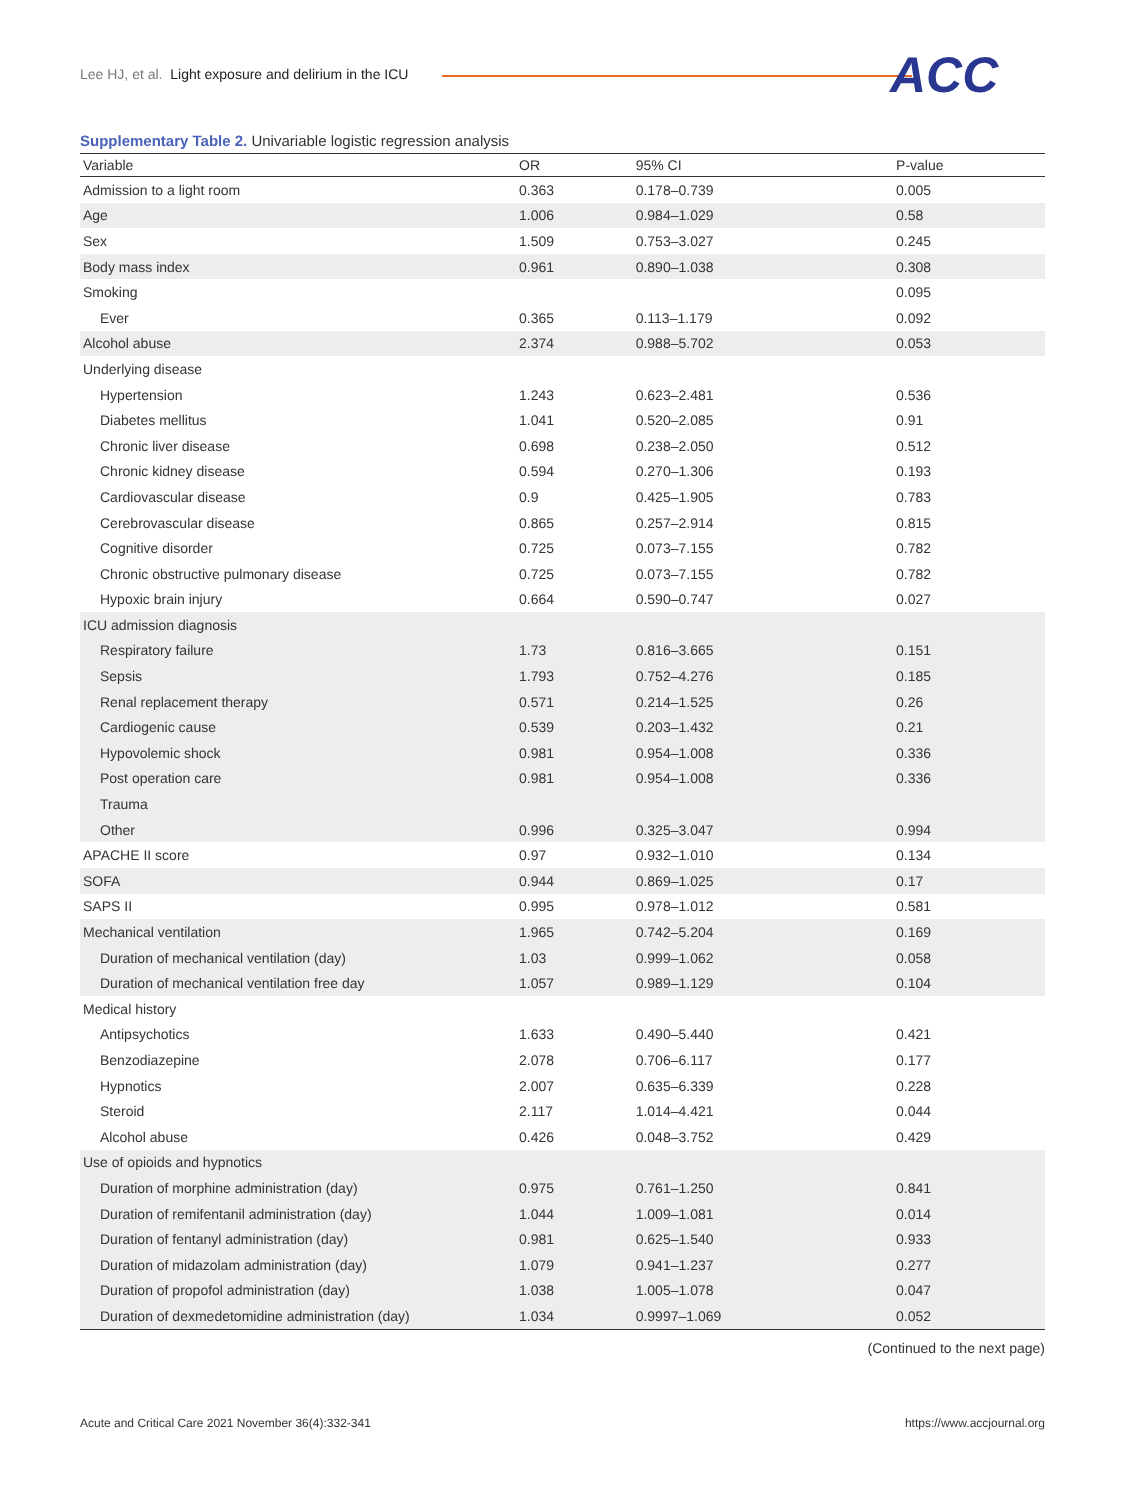Lee HJ, et al. Light exposure and delirium in the ICU
ACC
Supplementary Table 2. Univariable logistic regression analysis
| Variable | OR | 95% CI | P-value |
| --- | --- | --- | --- |
| Admission to a light room | 0.363 | 0.178–0.739 | 0.005 |
| Age | 1.006 | 0.984–1.029 | 0.58 |
| Sex | 1.509 | 0.753–3.027 | 0.245 |
| Body mass index | 0.961 | 0.890–1.038 | 0.308 |
| Smoking | | | 0.095 |
| Ever | 0.365 | 0.113–1.179 | 0.092 |
| Alcohol abuse | 2.374 | 0.988–5.702 | 0.053 |
| Underlying disease | | | |
| Hypertension | 1.243 | 0.623–2.481 | 0.536 |
| Diabetes mellitus | 1.041 | 0.520–2.085 | 0.91 |
| Chronic liver disease | 0.698 | 0.238–2.050 | 0.512 |
| Chronic kidney disease | 0.594 | 0.270–1.306 | 0.193 |
| Cardiovascular disease | 0.9 | 0.425–1.905 | 0.783 |
| Cerebrovascular disease | 0.865 | 0.257–2.914 | 0.815 |
| Cognitive disorder | 0.725 | 0.073–7.155 | 0.782 |
| Chronic obstructive pulmonary disease | 0.725 | 0.073–7.155 | 0.782 |
| Hypoxic brain injury | 0.664 | 0.590–0.747 | 0.027 |
| ICU admission diagnosis | | | |
| Respiratory failure | 1.73 | 0.816–3.665 | 0.151 |
| Sepsis | 1.793 | 0.752–4.276 | 0.185 |
| Renal replacement therapy | 0.571 | 0.214–1.525 | 0.26 |
| Cardiogenic cause | 0.539 | 0.203–1.432 | 0.21 |
| Hypovolemic shock | 0.981 | 0.954–1.008 | 0.336 |
| Post operation care | 0.981 | 0.954–1.008 | 0.336 |
| Trauma | | | |
| Other | 0.996 | 0.325–3.047 | 0.994 |
| APACHE II score | 0.97 | 0.932–1.010 | 0.134 |
| SOFA | 0.944 | 0.869–1.025 | 0.17 |
| SAPS II | 0.995 | 0.978–1.012 | 0.581 |
| Mechanical ventilation | 1.965 | 0.742–5.204 | 0.169 |
| Duration of mechanical ventilation (day) | 1.03 | 0.999–1.062 | 0.058 |
| Duration of mechanical ventilation free day | 1.057 | 0.989–1.129 | 0.104 |
| Medical history | | | |
| Antipsychotics | 1.633 | 0.490–5.440 | 0.421 |
| Benzodiazepine | 2.078 | 0.706–6.117 | 0.177 |
| Hypnotics | 2.007 | 0.635–6.339 | 0.228 |
| Steroid | 2.117 | 1.014–4.421 | 0.044 |
| Alcohol abuse | 0.426 | 0.048–3.752 | 0.429 |
| Use of opioids and hypnotics | | | |
| Duration of morphine administration (day) | 0.975 | 0.761–1.250 | 0.841 |
| Duration of remifentanil administration (day) | 1.044 | 1.009–1.081 | 0.014 |
| Duration of fentanyl administration (day) | 0.981 | 0.625–1.540 | 0.933 |
| Duration of midazolam administration (day) | 1.079 | 0.941–1.237 | 0.277 |
| Duration of propofol administration (day) | 1.038 | 1.005–1.078 | 0.047 |
| Duration of dexmedetomidine administration (day) | 1.034 | 0.9997–1.069 | 0.052 |
(Continued to the next page)
Acute and Critical Care 2021 November 36(4):332-341 https://www.accjournal.org